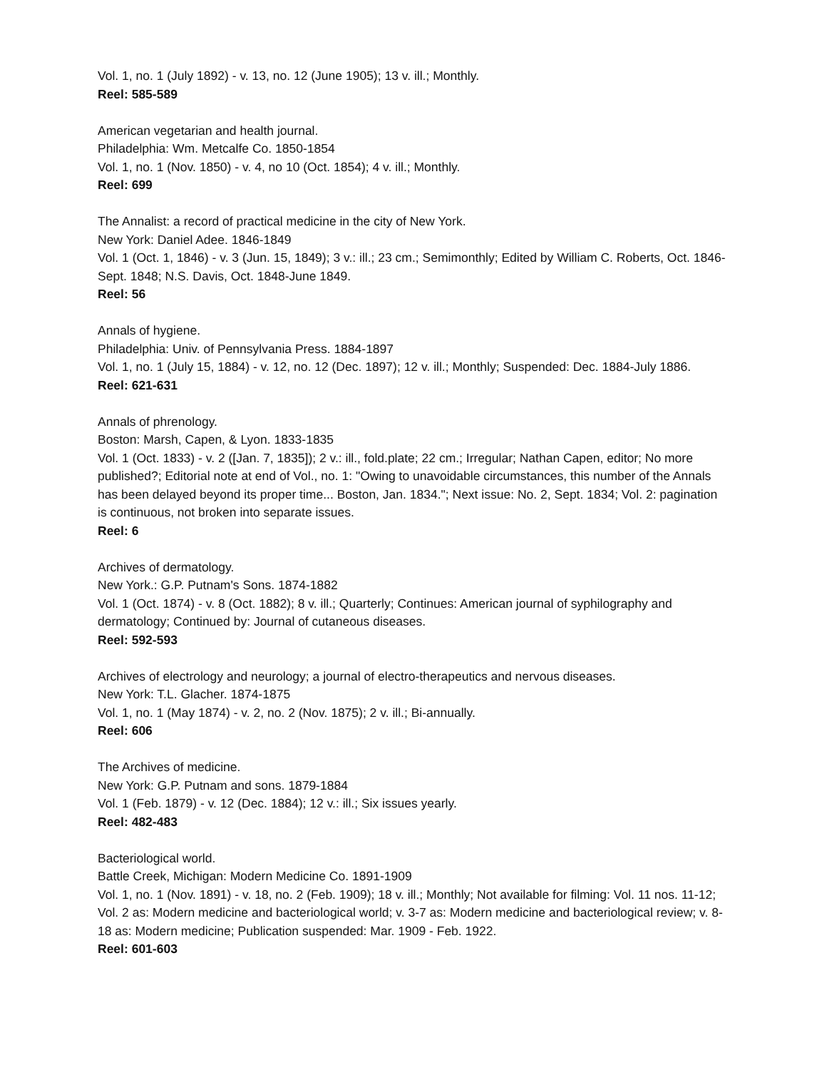Vol. 1, no. 1 (July 1892) - v. 13, no. 12 (June 1905); 13 v. ill.; Monthly.
Reel: 585-589
American vegetarian and health journal.
Philadelphia: Wm. Metcalfe Co. 1850-1854
Vol. 1, no. 1 (Nov. 1850) - v. 4, no 10 (Oct. 1854); 4 v. ill.; Monthly.
Reel: 699
The Annalist: a record of practical medicine in the city of New York.
New York: Daniel Adee. 1846-1849
Vol. 1 (Oct. 1, 1846) - v. 3 (Jun. 15, 1849); 3 v.: ill.; 23 cm.; Semimonthly; Edited by William C. Roberts, Oct. 1846-Sept. 1848; N.S. Davis, Oct. 1848-June 1849.
Reel: 56
Annals of hygiene.
Philadelphia: Univ. of Pennsylvania Press. 1884-1897
Vol. 1, no. 1 (July 15, 1884) - v. 12, no. 12 (Dec. 1897); 12 v. ill.; Monthly; Suspended: Dec. 1884-July 1886.
Reel: 621-631
Annals of phrenology.
Boston: Marsh, Capen, & Lyon. 1833-1835
Vol. 1 (Oct. 1833) - v. 2 ([Jan. 7, 1835]); 2 v.: ill., fold.plate; 22 cm.; Irregular; Nathan Capen, editor; No more published?; Editorial note at end of Vol., no. 1: "Owing to unavoidable circumstances, this number of the Annals has been delayed beyond its proper time... Boston, Jan. 1834."; Next issue: No. 2, Sept. 1834; Vol. 2: pagination is continuous, not broken into separate issues.
Reel: 6
Archives of dermatology.
New York.: G.P. Putnam's Sons. 1874-1882
Vol. 1 (Oct. 1874) - v. 8 (Oct. 1882); 8 v. ill.; Quarterly; Continues: American journal of syphilography and dermatology; Continued by: Journal of cutaneous diseases.
Reel: 592-593
Archives of electrology and neurology; a journal of electro-therapeutics and nervous diseases.
New York: T.L. Glacher. 1874-1875
Vol. 1, no. 1 (May 1874) - v. 2, no. 2 (Nov. 1875); 2 v. ill.; Bi-annually.
Reel: 606
The Archives of medicine.
New York: G.P. Putnam and sons. 1879-1884
Vol. 1 (Feb. 1879) - v. 12 (Dec. 1884); 12 v.: ill.; Six issues yearly.
Reel: 482-483
Bacteriological world.
Battle Creek, Michigan: Modern Medicine Co. 1891-1909
Vol. 1, no. 1 (Nov. 1891) - v. 18, no. 2 (Feb. 1909); 18 v. ill.; Monthly; Not available for filming: Vol. 11 nos. 11-12; Vol. 2 as: Modern medicine and bacteriological world; v. 3-7 as: Modern medicine and bacteriological review; v. 8-18 as: Modern medicine; Publication suspended: Mar. 1909 - Feb. 1922.
Reel: 601-603